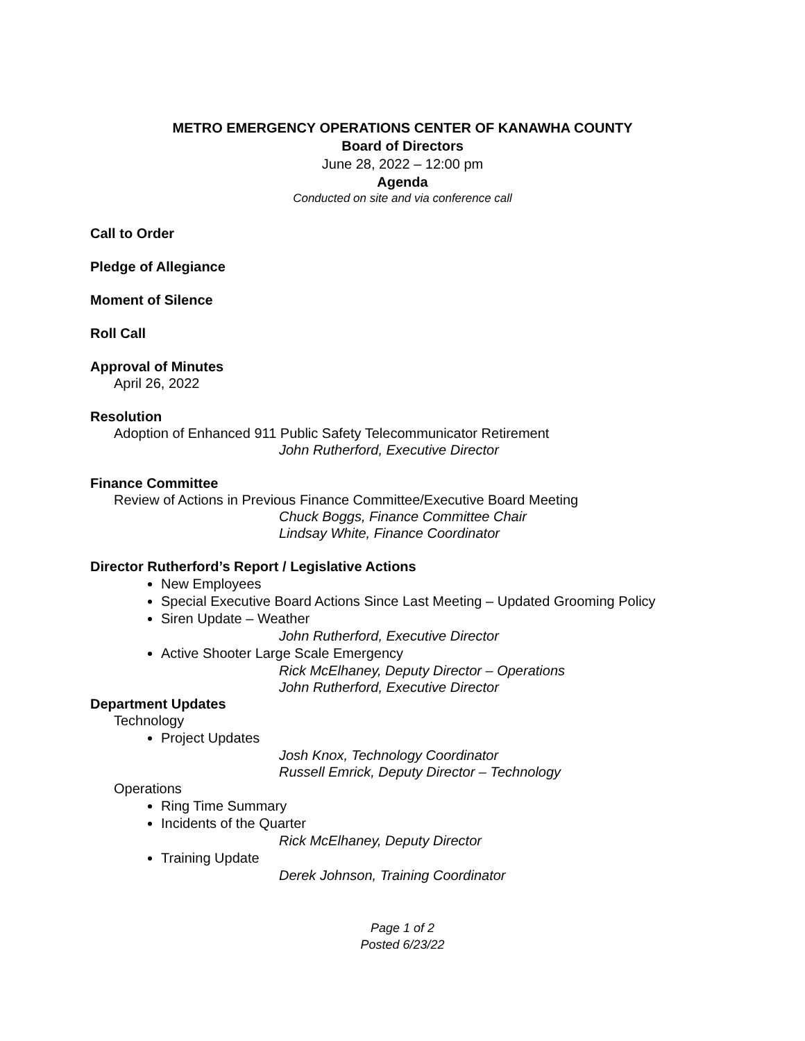METRO EMERGENCY OPERATIONS CENTER OF KANAWHA COUNTY
Board of Directors
June 28, 2022 – 12:00 pm
Agenda
Conducted on site and via conference call
Call to Order
Pledge of Allegiance
Moment of Silence
Roll Call
Approval of Minutes
April 26, 2022
Resolution
Adoption of Enhanced 911 Public Safety Telecommunicator Retirement
John Rutherford, Executive Director
Finance Committee
Review of Actions in Previous Finance Committee/Executive Board Meeting
Chuck Boggs, Finance Committee Chair
Lindsay White, Finance Coordinator
Director Rutherford’s Report / Legislative Actions
New Employees
Special Executive Board Actions Since Last Meeting – Updated Grooming Policy
Siren Update – Weather
John Rutherford, Executive Director
Active Shooter Large Scale Emergency
Rick McElhaney, Deputy Director – Operations
John Rutherford, Executive Director
Department Updates
Technology
Project Updates
Josh Knox, Technology Coordinator
Russell Emrick, Deputy Director – Technology
Operations
Ring Time Summary
Incidents of the Quarter
Rick McElhaney, Deputy Director
Training Update
Derek Johnson, Training Coordinator
Page 1 of 2
Posted 6/23/22